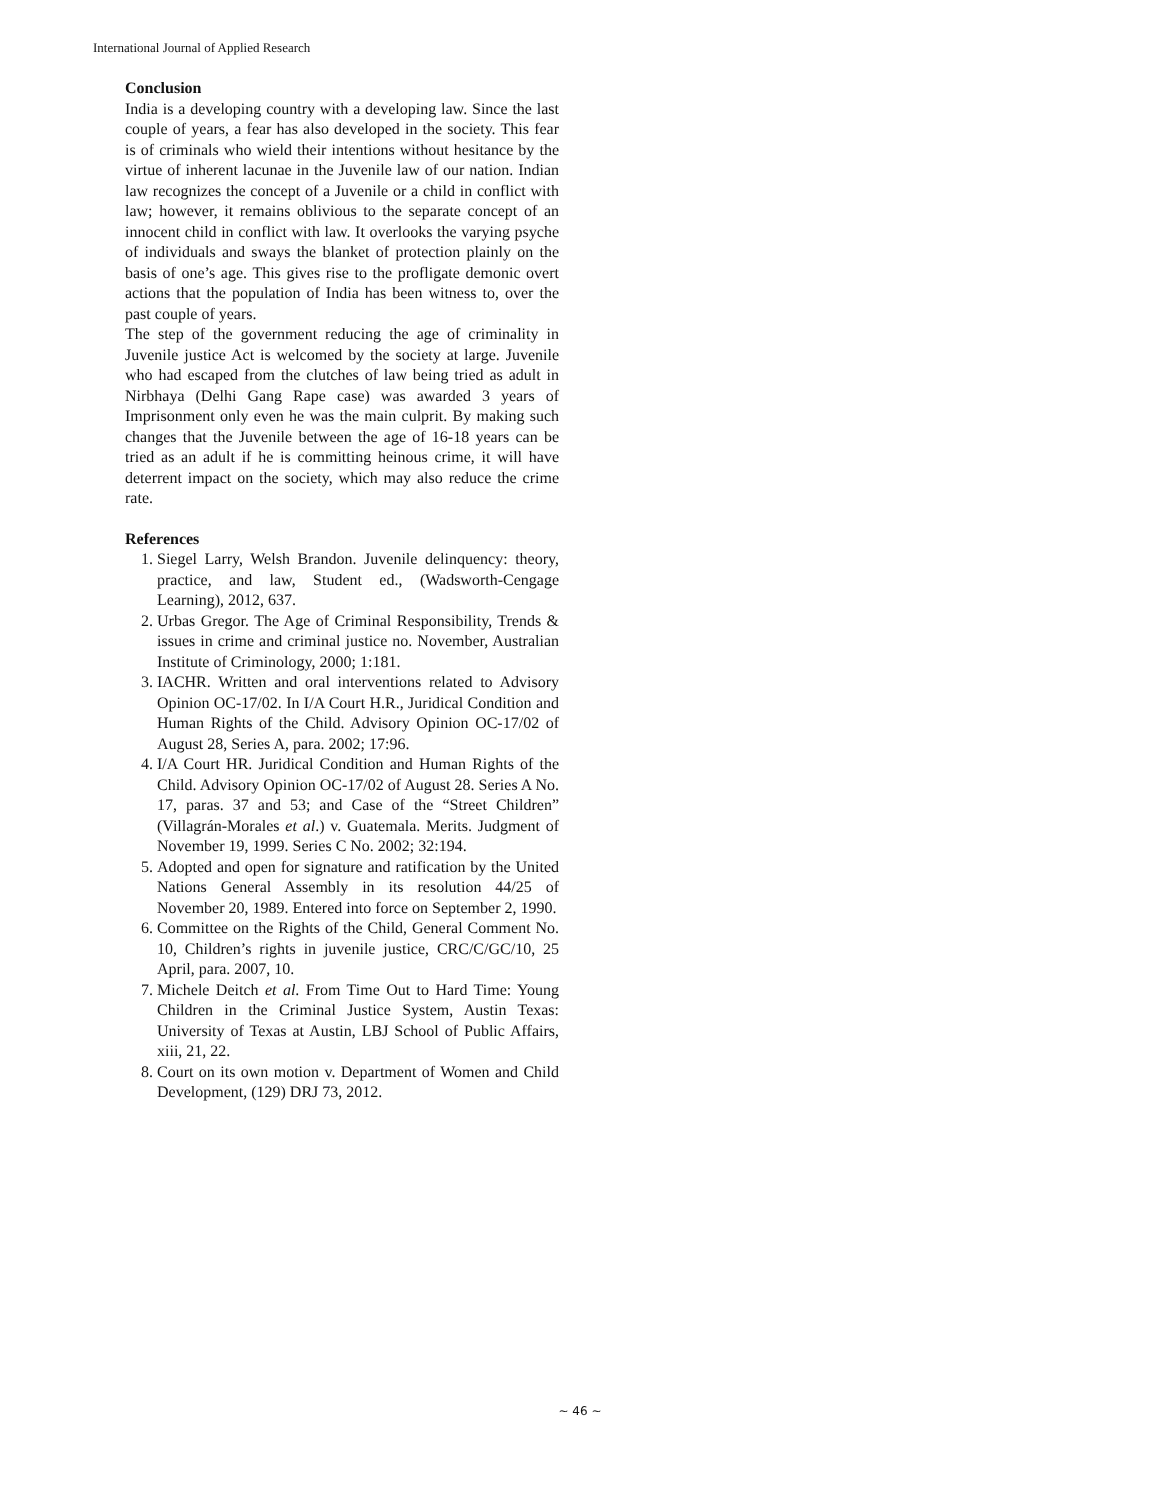International Journal of Applied Research
Conclusion
India is a developing country with a developing law. Since the last couple of years, a fear has also developed in the society. This fear is of criminals who wield their intentions without hesitance by the virtue of inherent lacunae in the Juvenile law of our nation. Indian law recognizes the concept of a Juvenile or a child in conflict with law; however, it remains oblivious to the separate concept of an innocent child in conflict with law. It overlooks the varying psyche of individuals and sways the blanket of protection plainly on the basis of one’s age. This gives rise to the profligate demonic overt actions that the population of India has been witness to, over the past couple of years.
The step of the government reducing the age of criminality in Juvenile justice Act is welcomed by the society at large. Juvenile who had escaped from the clutches of law being tried as adult in Nirbhaya (Delhi Gang Rape case) was awarded 3 years of Imprisonment only even he was the main culprit. By making such changes that the Juvenile between the age of 16-18 years can be tried as an adult if he is committing heinous crime, it will have deterrent impact on the society, which may also reduce the crime rate.
References
1. Siegel Larry, Welsh Brandon. Juvenile delinquency: theory, practice, and law, Student ed., (Wadsworth-Cengage Learning), 2012, 637.
2. Urbas Gregor. The Age of Criminal Responsibility, Trends & issues in crime and criminal justice no. November, Australian Institute of Criminology, 2000; 1:181.
3. IACHR. Written and oral interventions related to Advisory Opinion OC-17/02. In I/A Court H.R., Juridical Condition and Human Rights of the Child. Advisory Opinion OC-17/02 of August 28, Series A, para. 2002; 17:96.
4. I/A Court HR. Juridical Condition and Human Rights of the Child. Advisory Opinion OC-17/02 of August 28. Series A No. 17, paras. 37 and 53; and Case of the “Street Children” (Villagrán-Morales et al.) v. Guatemala. Merits. Judgment of November 19, 1999. Series C No. 2002; 32:194.
5. Adopted and open for signature and ratification by the United Nations General Assembly in its resolution 44/25 of November 20, 1989. Entered into force on September 2, 1990.
6. Committee on the Rights of the Child, General Comment No. 10, Children’s rights in juvenile justice, CRC/C/GC/10, 25 April, para. 2007, 10.
7. Michele Deitch et al. From Time Out to Hard Time: Young Children in the Criminal Justice System, Austin Texas: University of Texas at Austin, LBJ School of Public Affairs, xiii, 21, 22.
8. Court on its own motion v. Department of Women and Child Development, (129) DRJ 73, 2012.
~ 46 ~